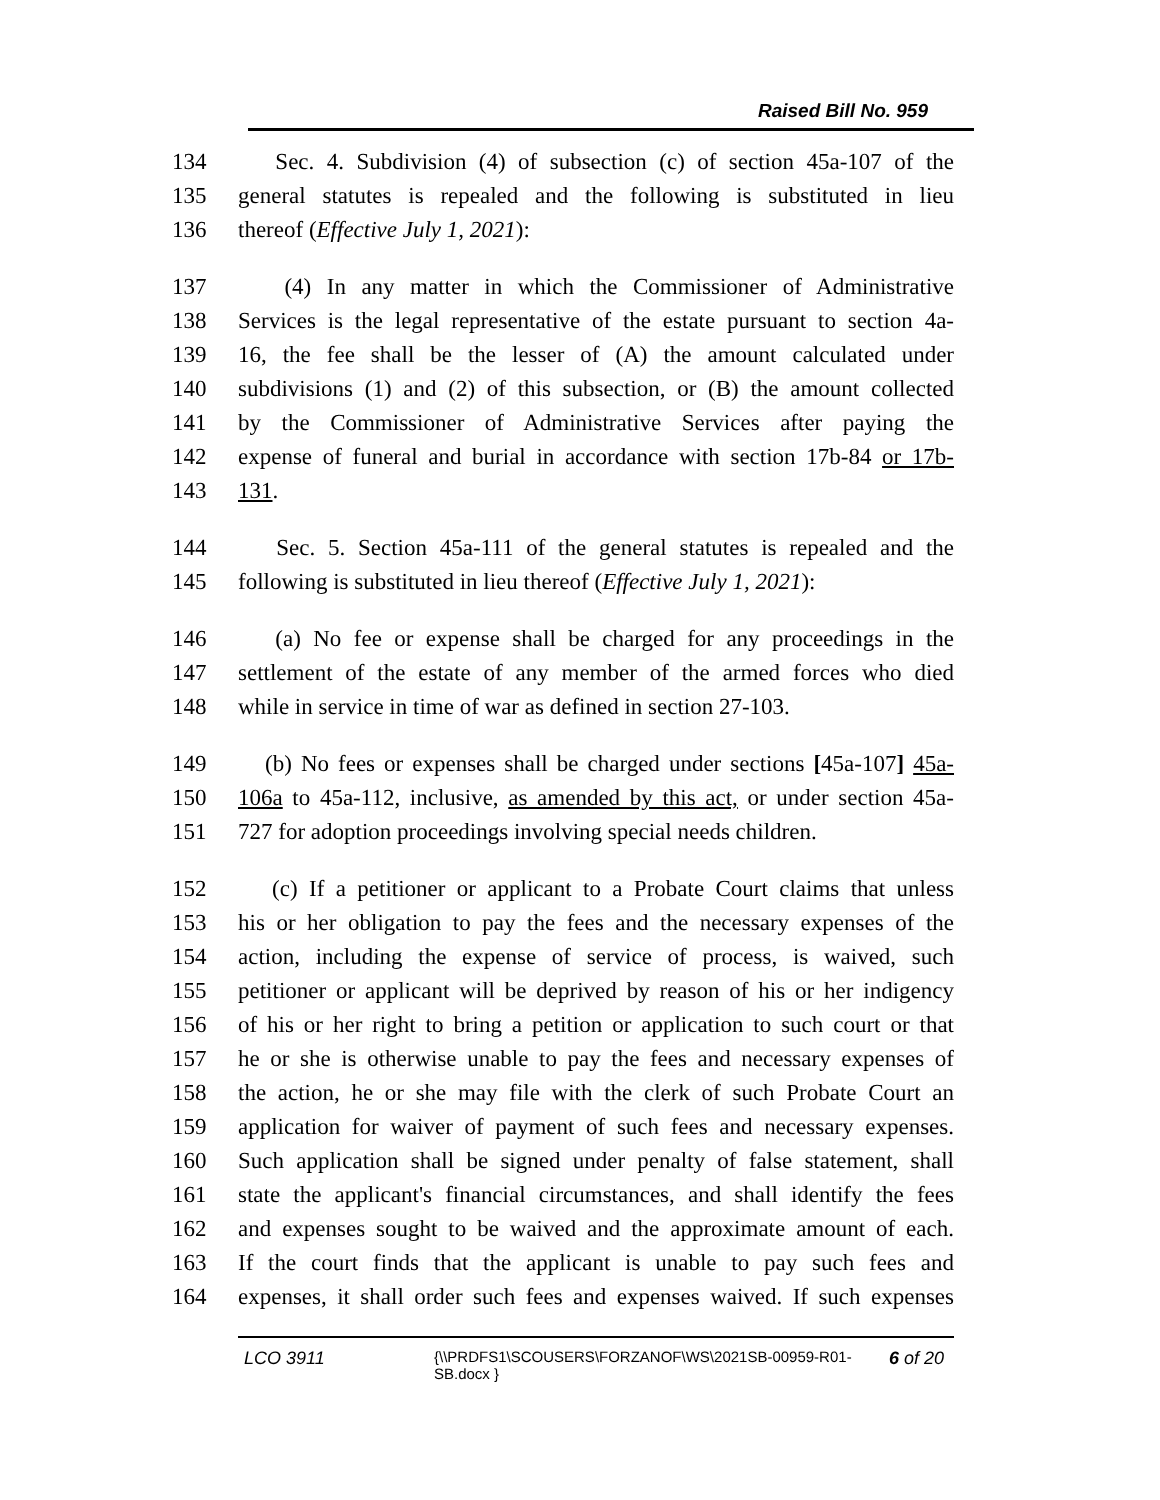Raised Bill No. 959
134 Sec. 4. Subdivision (4) of subsection (c) of section 45a-107 of the
135 general statutes is repealed and the following is substituted in lieu
136 thereof (Effective July 1, 2021):
137 (4) In any matter in which the Commissioner of Administrative
138 Services is the legal representative of the estate pursuant to section 4a-
139 16, the fee shall be the lesser of (A) the amount calculated under
140 subdivisions (1) and (2) of this subsection, or (B) the amount collected
141 by the Commissioner of Administrative Services after paying the
142 expense of funeral and burial in accordance with section 17b-84 or 17b-
143 131.
144 Sec. 5. Section 45a-111 of the general statutes is repealed and the
145 following is substituted in lieu thereof (Effective July 1, 2021):
146 (a) No fee or expense shall be charged for any proceedings in the
147 settlement of the estate of any member of the armed forces who died
148 while in service in time of war as defined in section 27-103.
149 (b) No fees or expenses shall be charged under sections [45a-107] 45a-
150 106a to 45a-112, inclusive, as amended by this act, or under section 45a-
151 727 for adoption proceedings involving special needs children.
152 (c) If a petitioner or applicant to a Probate Court claims that unless
153 his or her obligation to pay the fees and the necessary expenses of the
154 action, including the expense of service of process, is waived, such
155 petitioner or applicant will be deprived by reason of his or her indigency
156 of his or her right to bring a petition or application to such court or that
157 he or she is otherwise unable to pay the fees and necessary expenses of
158 the action, he or she may file with the clerk of such Probate Court an
159 application for waiver of payment of such fees and necessary expenses.
160 Such application shall be signed under penalty of false statement, shall
161 state the applicant's financial circumstances, and shall identify the fees
162 and expenses sought to be waived and the approximate amount of each.
163 If the court finds that the applicant is unable to pay such fees and
164 expenses, it shall order such fees and expenses waived. If such expenses
LCO 3911
{\\PRDFS1\SCOUSERS\FORZANOF\WS\2021SB-00959-R01-SB.docx }
6 of 20